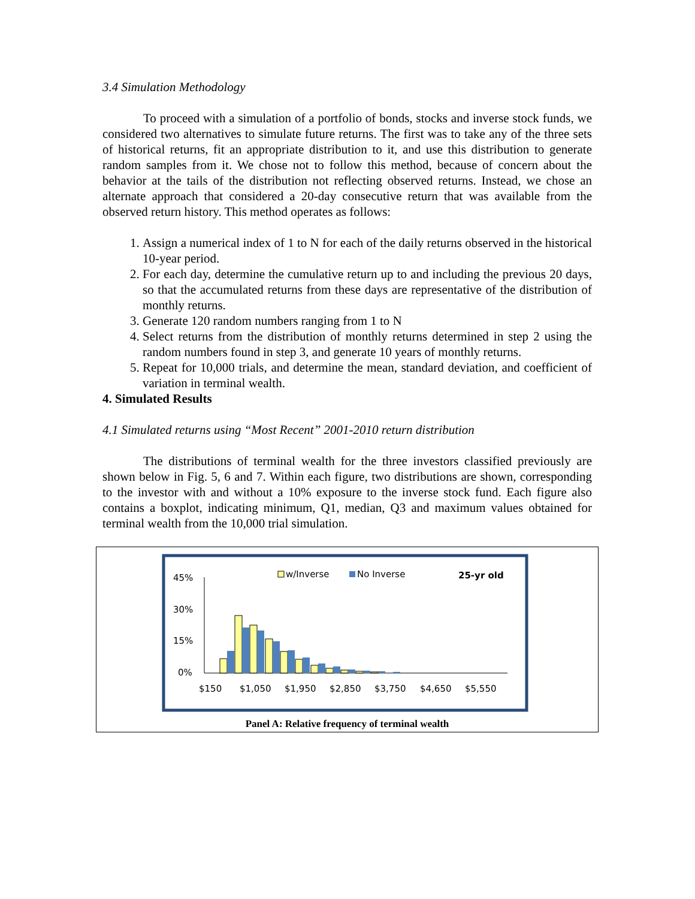3.4 Simulation Methodology
To proceed with a simulation of a portfolio of bonds, stocks and inverse stock funds, we considered two alternatives to simulate future returns. The first was to take any of the three sets of historical returns, fit an appropriate distribution to it, and use this distribution to generate random samples from it. We chose not to follow this method, because of concern about the behavior at the tails of the distribution not reflecting observed returns. Instead, we chose an alternate approach that considered a 20-day consecutive return that was available from the observed return history. This method operates as follows:
1. Assign a numerical index of 1 to N for each of the daily returns observed in the historical 10-year period.
2. For each day, determine the cumulative return up to and including the previous 20 days, so that the accumulated returns from these days are representative of the distribution of monthly returns.
3. Generate 120 random numbers ranging from 1 to N
4. Select returns from the distribution of monthly returns determined in step 2 using the random numbers found in step 3, and generate 10 years of monthly returns.
5. Repeat for 10,000 trials, and determine the mean, standard deviation, and coefficient of variation in terminal wealth.
4. Simulated Results
4.1 Simulated returns using “Most Recent” 2001-2010 return distribution
The distributions of terminal wealth for the three investors classified previously are shown below in Fig. 5, 6 and 7. Within each figure, two distributions are shown, corresponding to the investor with and without a 10% exposure to the inverse stock fund. Each figure also contains a boxplot, indicating minimum, Q1, median, Q3 and maximum values obtained for terminal wealth from the 10,000 trial simulation.
45%
30%
15%
0%
w/Inverse
No Inverse
25-yr old
$150
$1,050
$1,950
$2,850
$3,750
$4,650
$5,550
Panel A: Relative frequency of terminal wealth